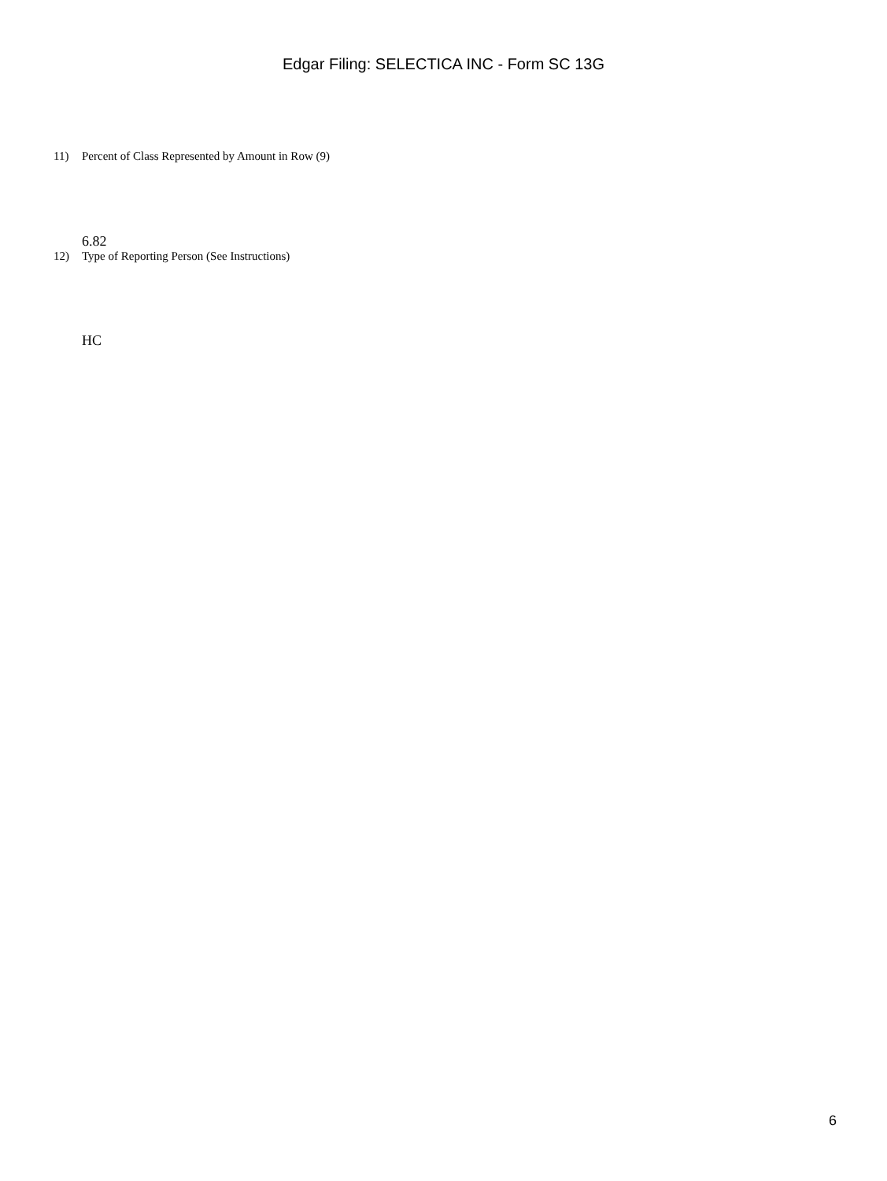Edgar Filing: SELECTICA INC - Form SC 13G
11) Percent of Class Represented by Amount in Row (9)
6.82
12) Type of Reporting Person (See Instructions)
HC
6